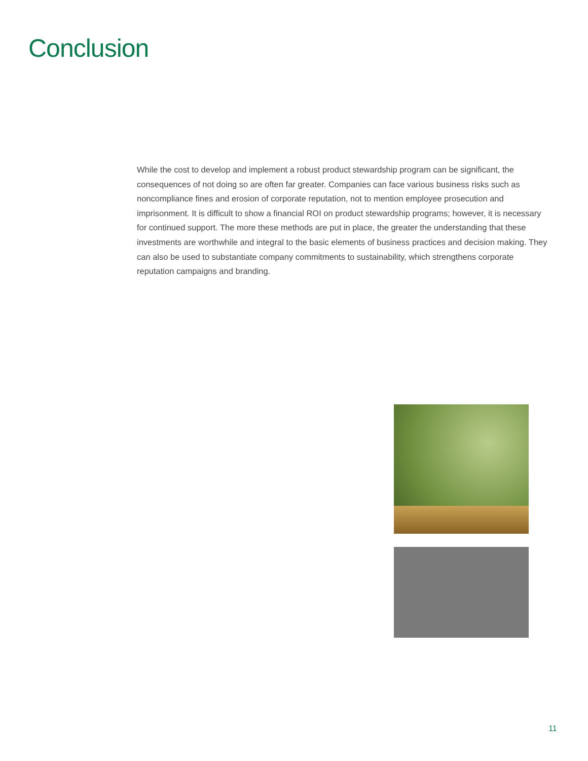Conclusion
While the cost to develop and implement a robust product stewardship program can be significant, the consequences of not doing so are often far greater. Companies can face various business risks such as noncompliance fines and erosion of corporate reputation, not to mention employee prosecution and imprisonment. It is difficult to show a financial ROI on product stewardship programs; however, it is necessary for continued support. The more these methods are put in place, the greater the understanding that these investments are worthwhile and integral to the basic elements of business practices and decision making. They can also be used to substantiate company commitments to sustainability, which strengthens corporate reputation campaigns and branding.
11